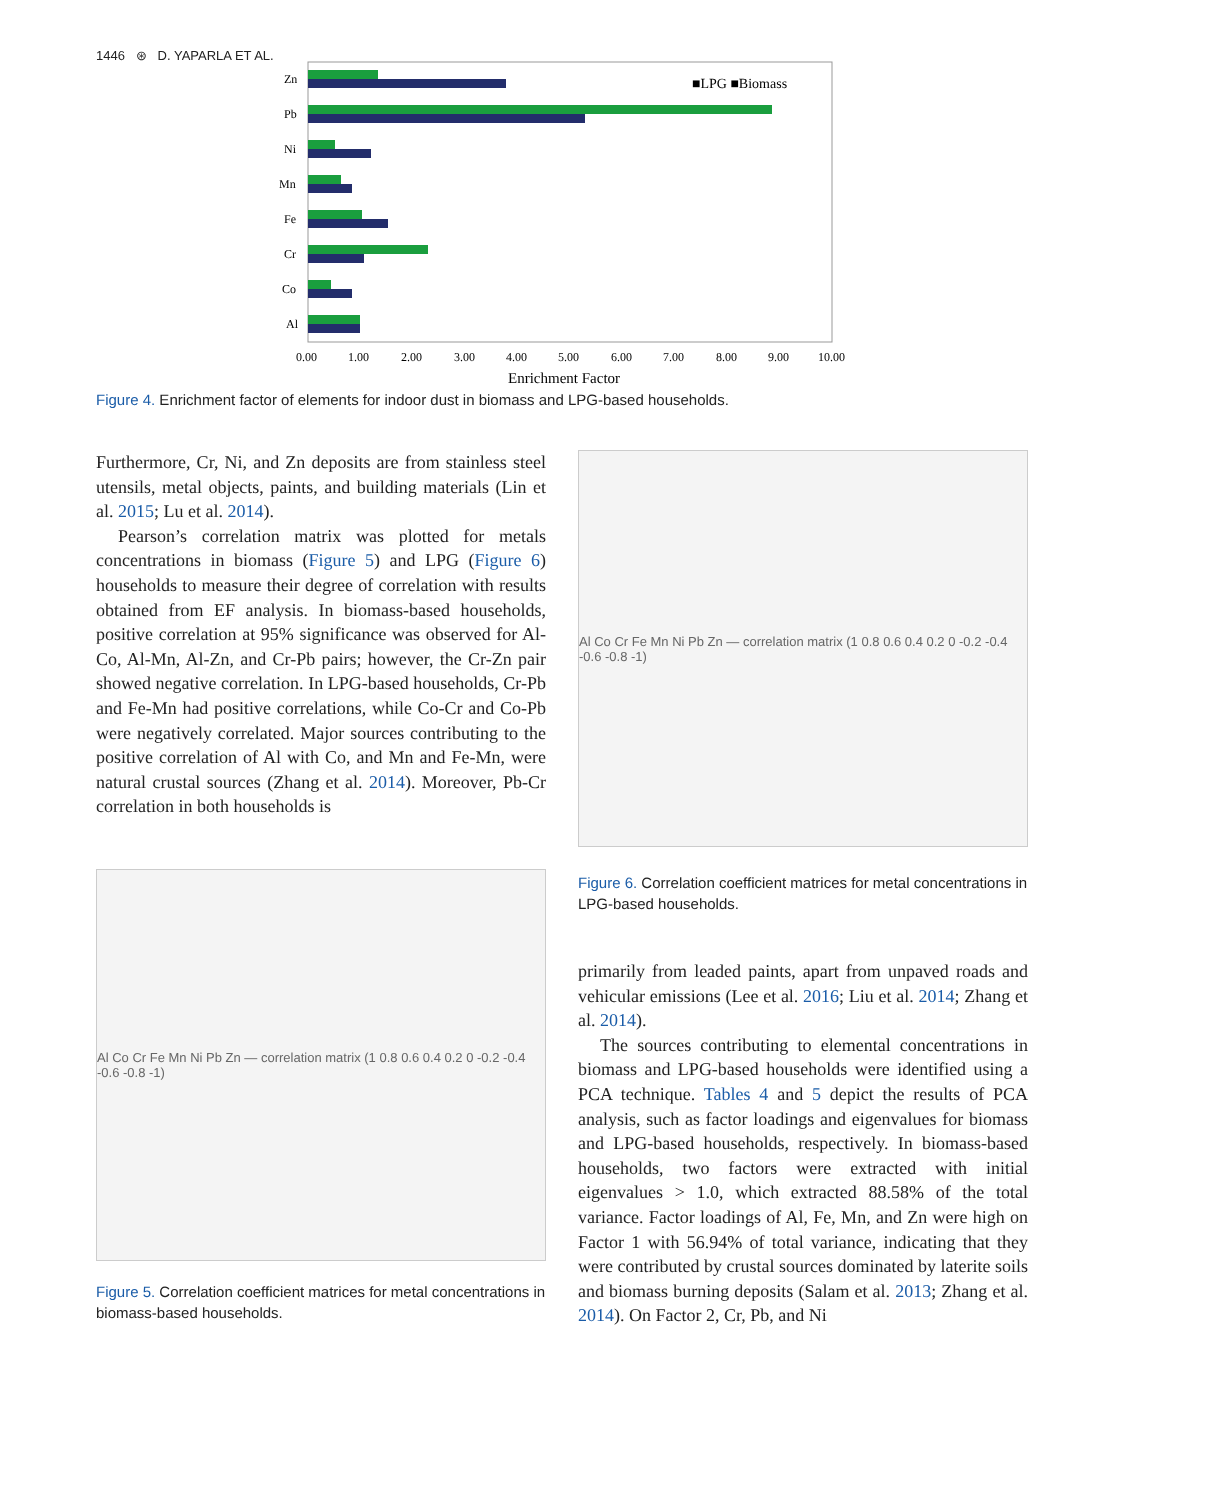1446 ⊛ D. YAPARLA ET AL.
Zn
Pb
Ni
Mn
Fe
Cr
Co
Al
0.00
1.00
2.00
3.00
4.00
5.00
6.00
7.00
8.00
9.00
10.00
Enrichment Factor
■LPG ■Biomass
Figure 4. Enrichment factor of elements for indoor dust in biomass and LPG-based households.
Furthermore, Cr, Ni, and Zn deposits are from stainless steel utensils, metal objects, paints, and building materials (Lin et al. 2015; Lu et al. 2014).
Pearson’s correlation matrix was plotted for metals concentrations in biomass (Figure 5) and LPG (Figure 6) households to measure their degree of correlation with results obtained from EF analysis. In biomass-based households, positive correlation at 95% significance was observed for Al-Co, Al-Mn, Al-Zn, and Cr-Pb pairs; however, the Cr-Zn pair showed negative correlation. In LPG-based households, Cr-Pb and Fe-Mn had positive correlations, while Co-Cr and Co-Pb were negatively correlated. Major sources contributing to the positive correlation of Al with Co, and Mn and Fe-Mn, were natural crustal sources (Zhang et al. 2014). Moreover, Pb-Cr correlation in both households is
Al Co Cr Fe Mn Ni Pb Zn — correlation matrix (1 0.8 0.6 0.4 0.2 0 -0.2 -0.4 -0.6 -0.8 -1)
Figure 5. Correlation coefficient matrices for metal concentrations in biomass-based households.
Al Co Cr Fe Mn Ni Pb Zn — correlation matrix (1 0.8 0.6 0.4 0.2 0 -0.2 -0.4 -0.6 -0.8 -1)
Figure 6. Correlation coefficient matrices for metal concentrations in LPG-based households.
primarily from leaded paints, apart from unpaved roads and vehicular emissions (Lee et al. 2016; Liu et al. 2014; Zhang et al. 2014).
The sources contributing to elemental concentrations in biomass and LPG-based households were identified using a PCA technique. Tables 4 and 5 depict the results of PCA analysis, such as factor loadings and eigenvalues for biomass and LPG-based households, respectively. In biomass-based households, two factors were extracted with initial eigenvalues > 1.0, which extracted 88.58% of the total variance. Factor loadings of Al, Fe, Mn, and Zn were high on Factor 1 with 56.94% of total variance, indicating that they were contributed by crustal sources dominated by laterite soils and biomass burning deposits (Salam et al. 2013; Zhang et al. 2014). On Factor 2, Cr, Pb, and Ni